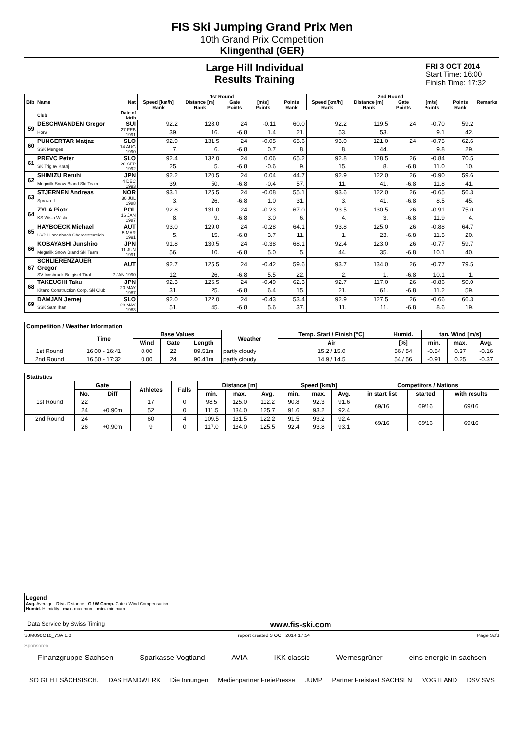FIS Ski Jumping Grand Prix Men
10th Grand Prix Competition
Klingenthal (GER)
Large Hill Individual
Results Training
FRI 3 OCT 2014
Start Time: 16:00
Finish Time: 17:32
| Bib | Name | Nat | 1st Round | | | | | 2nd Round | | | | | Remarks |
| --- | --- | --- | --- | --- | --- | --- | --- | --- | --- | --- | --- | --- | --- |
| | | | Speed [km/h] Rank | Distance [m] Rank | Gate Points | [m/s] Points | Points Rank | Speed [km/h] Rank | Distance [m] Rank | Gate Points | [m/s] Points | Points Rank | |
| | Club | Date of birth | | | | | | | | | | | |
| 59 | DESCHWANDEN Gregor | SUI | 92.2 | 128.0 | 24 | -0.11 | 60.0 | 92.2 | 119.5 | 24 | -0.70 | 59.2 | |
| | Horw | 27 FEB 1991 | 39. | 16. | -6.8 | 1.4 | 21. | 53. | 53. | | 9.1 | 42. | |
| 60 | PUNGERTAR Matjaz | SLO | 92.9 | 131.5 | 24 | -0.05 | 65.6 | 93.0 | 121.0 | 24 | -0.75 | 62.6 | |
| | SSK Menges | 14 AUG 1990 | 7. | 6. | -6.8 | 0.7 | 8. | 8. | 44. | | 9.8 | 29. | |
| 61 | PREVC Peter | SLO | 92.4 | 132.0 | 24 | 0.06 | 65.2 | 92.8 | 128.5 | 26 | -0.84 | 70.5 | |
| | SK Triglav Kranj | 20 SEP 1992 | 25. | 5. | -6.8 | -0.6 | 9. | 15. | 8. | -6.8 | 11.0 | 10. | |
| 62 | SHIMIZU Reruhi | JPN | 92.2 | 120.5 | 24 | 0.04 | 44.7 | 92.9 | 122.0 | 26 | -0.90 | 59.6 | |
| | Megmilk Snow Brand Ski Team | 4 DEC 1993 | 39. | 50. | -6.8 | -0.4 | 57. | 11. | 41. | -6.8 | 11.8 | 41. | |
| 63 | STJERNEN Andreas | NOR | 93.1 | 125.5 | 24 | -0.08 | 55.1 | 93.6 | 122.0 | 26 | -0.65 | 56.3 | |
| | Sprova IL | 30 JUL 1988 | 3. | 26. | -6.8 | 1.0 | 31. | 3. | 41. | -6.8 | 8.5 | 45. | |
| 64 | ZYLA Piotr | POL | 92.8 | 131.0 | 24 | -0.23 | 67.0 | 93.5 | 130.5 | 26 | -0.91 | 75.0 | |
| | KS Wisla Wisla | 16 JAN 1987 | 8. | 9. | -6.8 | 3.0 | 6. | 4. | 3. | -6.8 | 11.9 | 4. | |
| 65 | HAYBOECK Michael | AUT | 93.0 | 129.0 | 24 | -0.28 | 64.1 | 93.8 | 125.0 | 26 | -0.88 | 64.7 | |
| | UVB Hinzenbach-Oberoesterreich | 5 MAR 1991 | 5. | 15. | -6.8 | 3.7 | 11. | 1. | 23. | -6.8 | 11.5 | 20. | |
| 66 | KOBAYASHI Junshiro | JPN | 91.8 | 130.5 | 24 | -0.38 | 68.1 | 92.4 | 123.0 | 26 | -0.77 | 59.7 | |
| | Megmilk Snow Brand Ski Team | 11 JUN 1991 | 56. | 10. | -6.8 | 5.0 | 5. | 44. | 35. | -6.8 | 10.1 | 40. | |
| 67 | SCHLIERENZAUER Gregor | AUT | 92.7 | 125.5 | 24 | -0.42 | 59.6 | 93.7 | 134.0 | 26 | -0.77 | 79.5 | |
| | SV Innsbruck-Bergisel-Tirol | 7 JAN 1990 | 12. | 26. | -6.8 | 5.5 | 22. | 2. | 1. | -6.8 | 10.1 | 1. | |
| 68 | TAKEUCHI Taku | JPN | 92.3 | 126.5 | 24 | -0.49 | 62.3 | 92.7 | 117.0 | 26 | -0.86 | 50.0 | |
| | Kitano Construction Corp. Ski Club | 20 MAY 1987 | 31. | 25. | -6.8 | 6.4 | 15. | 21. | 61. | -6.8 | 11.2 | 59. | |
| 69 | DAMJAN Jernej | SLO | 92.0 | 122.0 | 24 | -0.43 | 53.4 | 92.9 | 127.5 | 26 | -0.66 | 66.3 | |
| | SSK Sam Ihan | 28 MAY 1983 | 51. | 45. | -6.8 | 5.6 | 37. | 11. | 11. | -6.8 | 8.6 | 19. | |
| Competition / Weather Information | | | | | | | | | | |
| --- | --- | --- | --- | --- | --- | --- | --- | --- | --- | --- |
| | Time | Base Values | | | Weather | Temp. Start / Finish [°C] | Humid. | tan. Wind [m/s] | | |
| | | Wind | Gate | Length | | Air | [%] | min. | max. | Avg. |
| 1st Round | 16:00 - 16:41 | 0.00 | 22 | 89.51m | partly cloudy | 15.2 / 15.0 | 56 / 54 | -0.54 | 0.37 | -0.16 |
| 2nd Round | 16:50 - 17:32 | 0.00 | 24 | 90.41m | partly cloudy | 14.9 / 14.5 | 54 / 56 | -0.91 | 0.25 | -0.37 |
| Statistics | | | | | | | | | | | | | |
| --- | --- | --- | --- | --- | --- | --- | --- | --- | --- | --- | --- | --- | --- |
| | Gate | | Athletes | Falls | Distance [m] | | | Speed [km/h] | | | Competitors / Nations | | |
| | No. | Diff | | | min. | max. | Avg. | min. | max. | Avg. | in start list | started | with results |
| 1st Round | 22 | | 17 | 0 | 98.5 | 125.0 | 112.2 | 90.8 | 92.3 | 91.6 | 69/16 | 69/16 | 69/16 |
| | 24 | +0.90m | 52 | 0 | 111.5 | 134.0 | 125.7 | 91.6 | 93.2 | 92.4 | | | |
| 2nd Round | 24 | | 60 | 4 | 109.5 | 131.5 | 122.2 | 91.5 | 93.2 | 92.4 | 69/16 | 69/16 | 69/16 |
| | 26 | +0.90m | 9 | 0 | 117.0 | 134.0 | 125.5 | 92.4 | 93.8 | 93.1 | | | |
Legend
Avg. Average Dist. Distance G / W Comp. Gate / Wind Compensation
Humid. Humidity max. maximum min. minimum
Data Service by Swiss Timing www.fis-ski.com
SJM090O10_73A 1.0 report created 3 OCT 2014 17:34 Page 3of3
Sponsoren
Finanzgruppe Sachsen Sparkasse Vogtland AVIA IKK classic Wernesgrüner eins energie in sachsen
SO GEHT SÄCHSISCH. DAS HANDWERK Die Innungen Medienpartner FreiePresse JUMP Partner Freistaat SACHSEN VOGTLAND DSV SVS